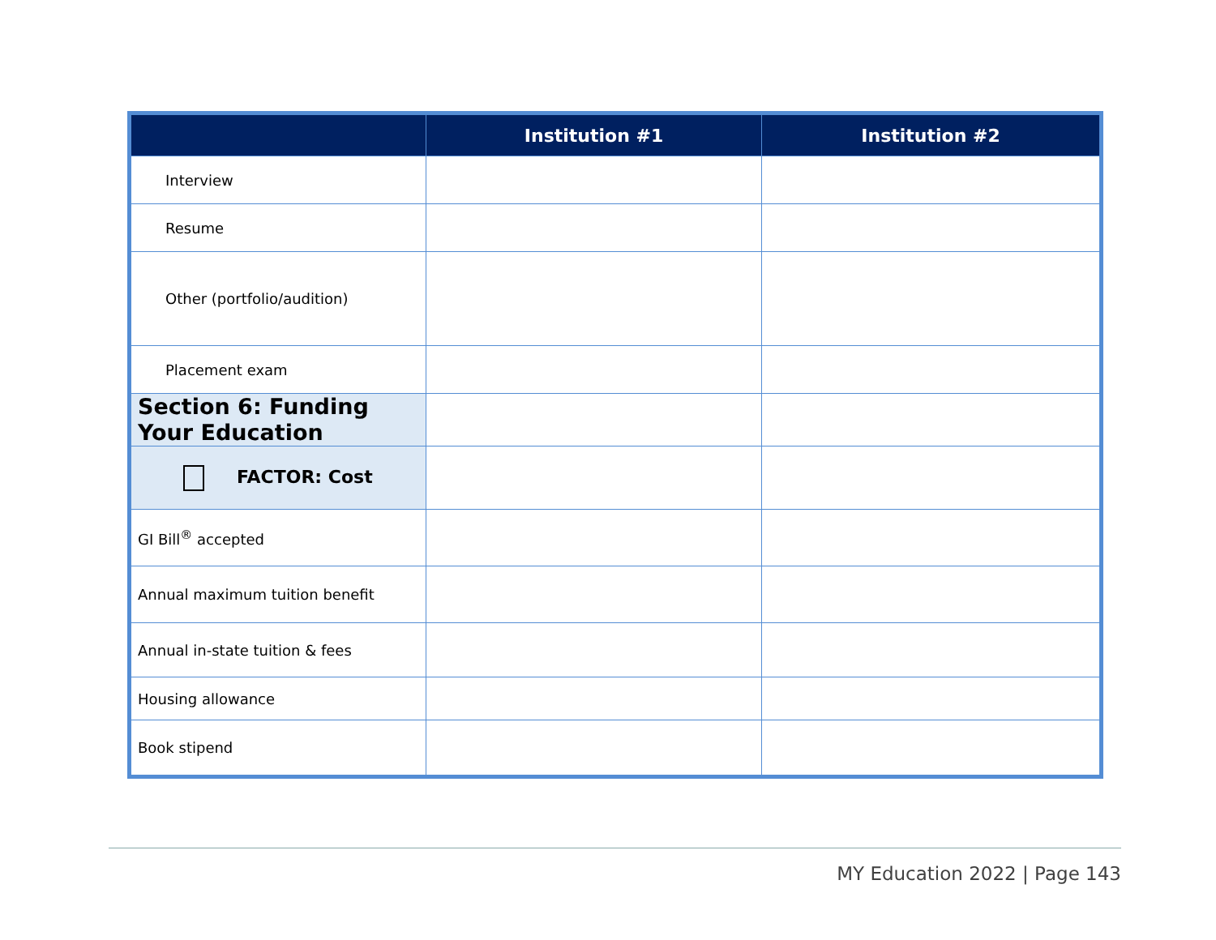| | Institution #1 | Institution #2 |
| --- | --- | --- |
| Interview | | |
| Resume | | |
| Other (portfolio/audition) | | |
| Placement exam | | |
| Section 6: Funding Your Education | | |
| FACTOR: Cost | | |
| GI Bill<sup>®</sup> accepted | | |
| Annual maximum tuition benefit | | |
| Annual in-state tuition & fees | | |
| Housing allowance | | |
| Book stipend | | |
MY Education 2022 | Page 143